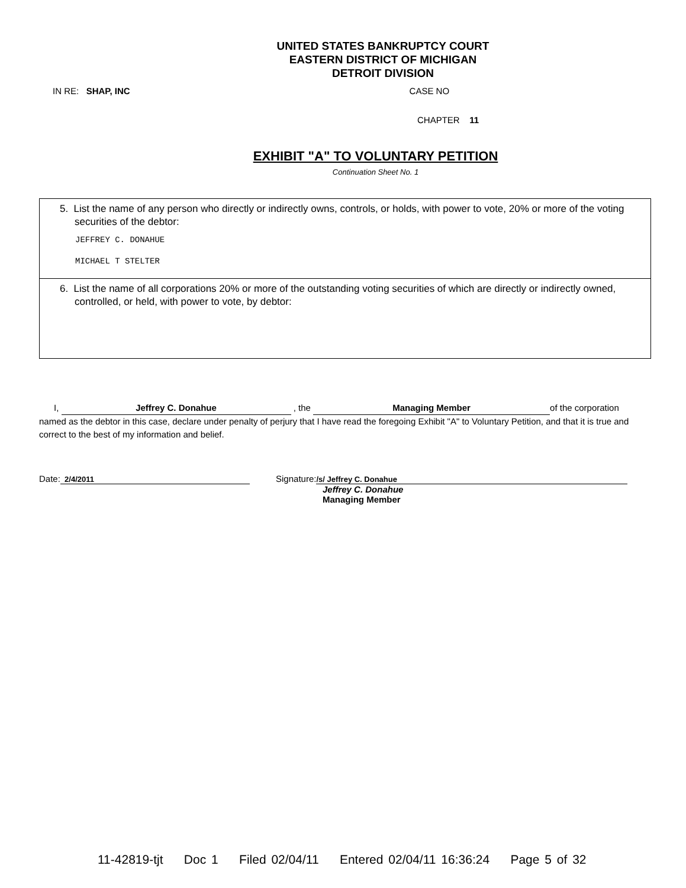UNITED STATES BANKRUPTCY COURT
EASTERN DISTRICT OF MICHIGAN
DETROIT DIVISION
IN RE: SHAP, INC CASE NO
CHAPTER 11
EXHIBIT "A" TO VOLUNTARY PETITION
Continuation Sheet No. 1
5. List the name of any person who directly or indirectly owns, controls, or holds, with power to vote, 20% or more of the voting securities of the debtor:
JEFFREY C. DONAHUE
MICHAEL T STELTER
6. List the name of all corporations 20% or more of the outstanding voting securities of which are directly or indirectly owned, controlled, or held, with power to vote, by debtor:
I, Jeffrey C. Donahue , the Managing Member of the corporation named as the debtor in this case, declare under penalty of perjury that I have read the foregoing Exhibit "A" to Voluntary Petition, and that it is true and correct to the best of my information and belief.
Date: 2/4/2011 Signature: /s/ Jeffrey C. Donahue
Jeffrey C. Donahue
Managing Member
11-42819-tjt Doc 1 Filed 02/04/11 Entered 02/04/11 16:36:24 Page 5 of 32